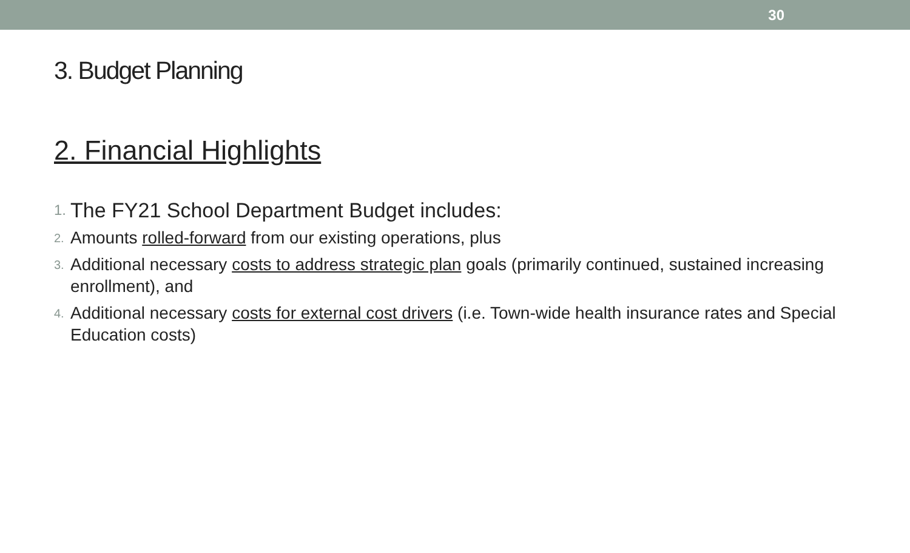30
3. Budget Planning
2. Financial Highlights
1. The FY21 School Department Budget includes:
2. Amounts rolled-forward from our existing operations, plus
3. Additional necessary costs to address strategic plan goals (primarily continued, sustained increasing enrollment), and
4. Additional necessary costs for external cost drivers (i.e. Town-wide health insurance rates and Special Education costs)